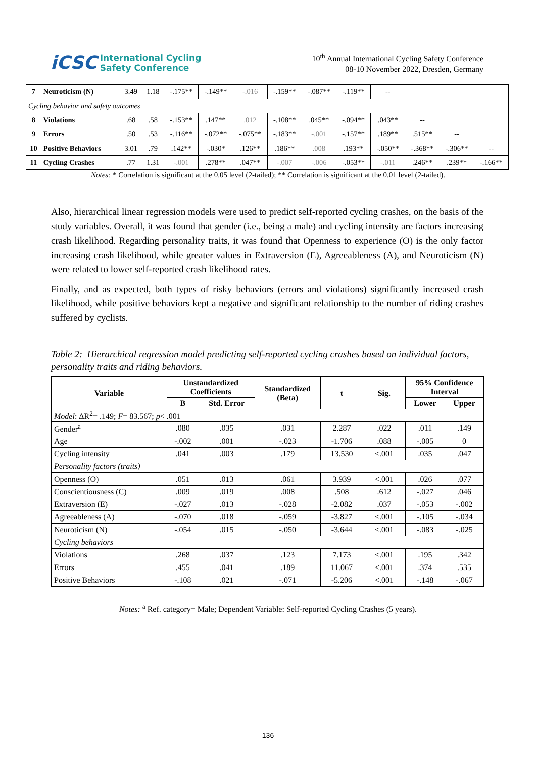iCSC International Cycling
Safety Conference
10<sup>th</sup> Annual International Cycling Safety Conference
08-10 November 2022, Dresden, Germany
| 7 | Neuroticism (N) | 3.49 | 1.18 | -.175** | -.149** | -.016 | -.159** | -.087** | -.119** | -- | | | |
| Cycling behavior and safety outcomes | | | | | | | | | | | | | |
| 8 | Violations | .68 | .58 | -.153** | .147** | .012 | -.108** | .045** | -.094** | .043** | -- | | |
| 9 | Errors | .50 | .53 | -.116** | -.072** | -.075** | -.183** | -.001 | -.157** | .189** | .515** | -- | |
| 10 | Positive Behaviors | 3.01 | .79 | .142** | -.030* | .126** | .186** | .008 | .193** | -.050** | -.368** | -.306** | -- |
| 11 | Cycling Crashes | .77 | 1.31 | -.001 | .278** | .047** | -.007 | -.006 | -.053** | -.011 | .246** | .239** | -.166** |
Notes: * Correlation is significant at the 0.05 level (2-tailed); ** Correlation is significant at the 0.01 level (2-tailed).
Also, hierarchical linear regression models were used to predict self-reported cycling crashes, on the basis of the study variables. Overall, it was found that gender (i.e., being a male) and cycling intensity are factors increasing crash likelihood. Regarding personality traits, it was found that Openness to experience (O) is the only factor increasing crash likelihood, while greater values in Extraversion (E), Agreeableness (A), and Neuroticism (N) were related to lower self-reported crash likelihood rates.
Finally, and as expected, both types of risky behaviors (errors and violations) significantly increased crash likelihood, while positive behaviors kept a negative and significant relationship to the number of riding crashes suffered by cyclists.
Table 2: Hierarchical regression model predicting self-reported cycling crashes based on individual factors, personality traits and riding behaviors.
| Variable | Unstandardized Coefficients | | Standardized (Beta) | t | Sig. | 95% Confidence Interval | |
| --- | --- | --- | --- | --- | --- | --- | --- |
| | B | Std. Error | | | | Lower | Upper |
| Model : ΔR<sup>2</sup>= .149; F = 83.567; p < .001 | | | | | | | |
| Gender<sup>a</sup> | .080 | .035 | .031 | 2.287 | .022 | .011 | .149 |
| Age | -.002 | .001 | -.023 | -1.706 | .088 | -.005 | 0 |
| Cycling intensity | .041 | .003 | .179 | 13.530 | <.001 | .035 | .047 |
| Personality factors (traits) | | | | | | | |
| Openness (O) | .051 | .013 | .061 | 3.939 | <.001 | .026 | .077 |
| Conscientiousness (C) | .009 | .019 | .008 | .508 | .612 | -.027 | .046 |
| Extraversion (E) | -.027 | .013 | -.028 | -2.082 | .037 | -.053 | -.002 |
| Agreeableness (A) | -.070 | .018 | -.059 | -3.827 | <.001 | -.105 | -.034 |
| Neuroticism (N) | -.054 | .015 | -.050 | -3.644 | <.001 | -.083 | -.025 |
| Cycling behaviors | | | | | | | |
| Violations | .268 | .037 | .123 | 7.173 | <.001 | .195 | .342 |
| Errors | .455 | .041 | .189 | 11.067 | <.001 | .374 | .535 |
| Positive Behaviors | -.108 | .021 | -.071 | -5.206 | <.001 | -.148 | -.067 |
Notes: <sup>a</sup> Ref. category= Male; Dependent Variable: Self-reported Cycling Crashes (5 years).
136